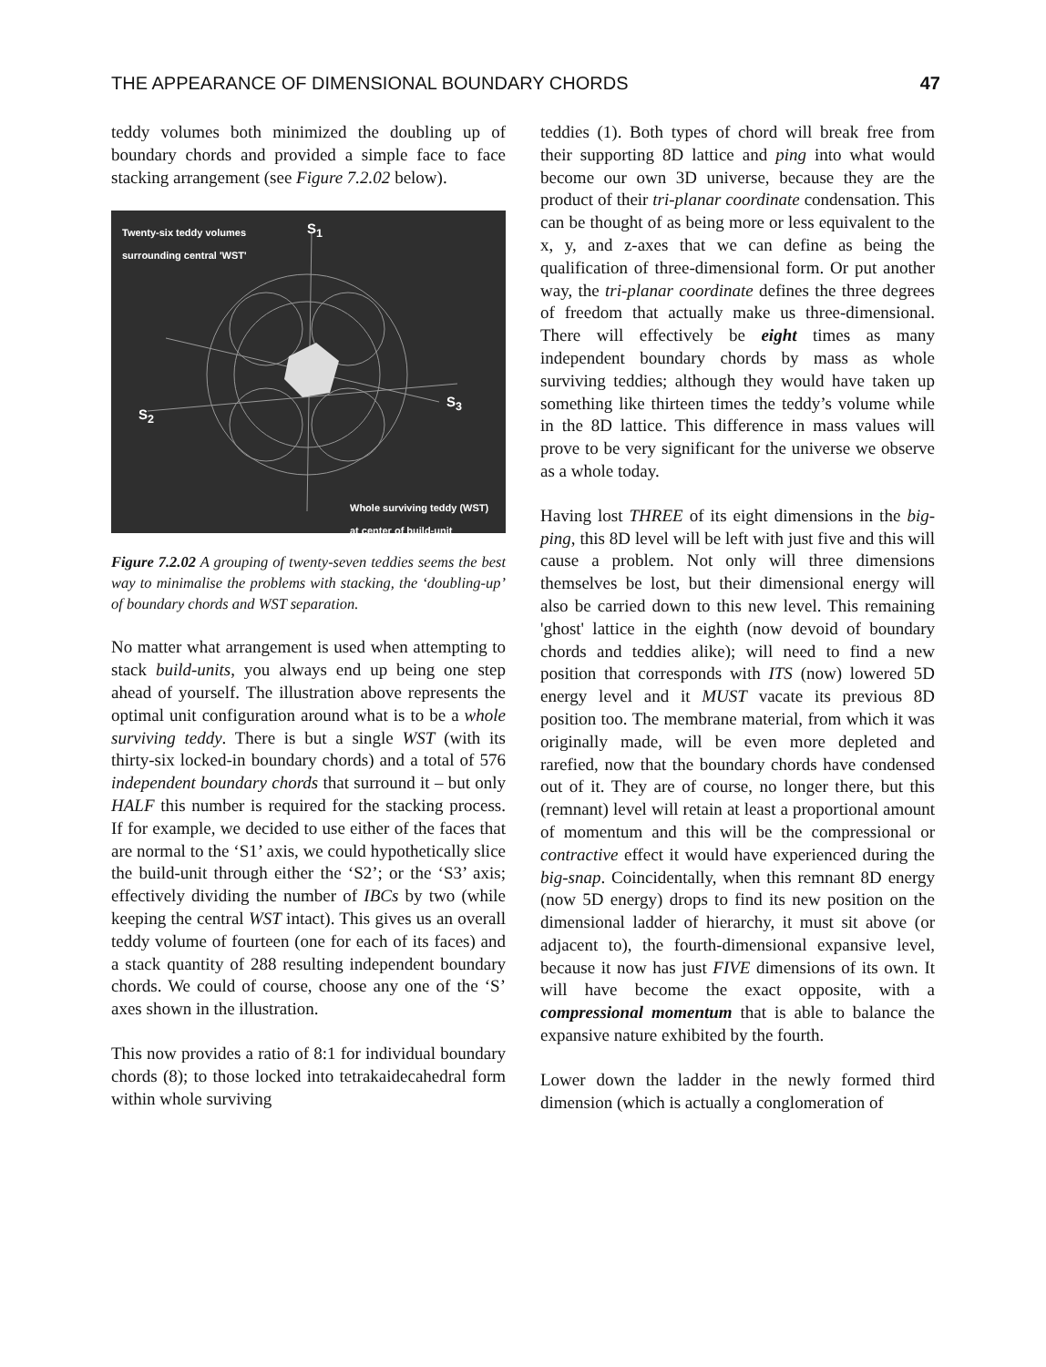THE APPEARANCE OF DIMENSIONAL BOUNDARY CHORDS 47
teddy volumes both minimized the doubling up of boundary chords and provided a simple face to face stacking arrangement (see Figure 7.2.02 below).
Twenty-six teddy volumes
surrounding central 'WST'
S<sub>1</sub>
S<sub>2</sub>
S<sub>3</sub>
Whole surviving teddy (WST)
at center of build-unit
Figure 7.2.02 A grouping of twenty-seven teddies seems the best way to minimalise the problems with stacking, the ‘doubling-up’ of boundary chords and WST separation.
No matter what arrangement is used when attempting to stack build-units, you always end up being one step ahead of yourself. The illustration above represents the optimal unit configuration around what is to be a whole surviving teddy. There is but a single WST (with its thirty-six locked-in boundary chords) and a total of 576 independent boundary chords that surround it – but only HALF this number is required for the stacking process. If for example, we decided to use either of the faces that are normal to the ‘S1’ axis, we could hypothetically slice the build-unit through either the ‘S2’; or the ‘S3’ axis; effectively dividing the number of IBCs by two (while keeping the central WST intact). This gives us an overall teddy volume of fourteen (one for each of its faces) and a stack quantity of 288 resulting independent boundary chords. We could of course, choose any one of the ‘S’ axes shown in the illustration.
This now provides a ratio of 8:1 for individual boundary chords (8); to those locked into tetrakaidecahedral form within whole surviving
teddies (1). Both types of chord will break free from their supporting 8D lattice and ping into what would become our own 3D universe, because they are the product of their tri-planar coordinate condensation. This can be thought of as being more or less equivalent to the x, y, and z-axes that we can define as being the qualification of three-dimensional form. Or put another way, the tri-planar coordinate defines the three degrees of freedom that actually make us three-dimensional. There will effectively be eight times as many independent boundary chords by mass as whole surviving teddies; although they would have taken up something like thirteen times the teddy’s volume while in the 8D lattice. This difference in mass values will prove to be very significant for the universe we observe as a whole today.
Having lost THREE of its eight dimensions in the big-ping, this 8D level will be left with just five and this will cause a problem. Not only will three dimensions themselves be lost, but their dimensional energy will also be carried down to this new level. This remaining 'ghost' lattice in the eighth (now devoid of boundary chords and teddies alike); will need to find a new position that corresponds with ITS (now) lowered 5D energy level and it MUST vacate its previous 8D position too. The membrane material, from which it was originally made, will be even more depleted and rarefied, now that the boundary chords have condensed out of it. They are of course, no longer there, but this (remnant) level will retain at least a proportional amount of momentum and this will be the compressional or contractive effect it would have experienced during the big-snap. Coincidentally, when this remnant 8D energy (now 5D energy) drops to find its new position on the dimensional ladder of hierarchy, it must sit above (or adjacent to), the fourth-dimensional expansive level, because it now has just FIVE dimensions of its own. It will have become the exact opposite, with a compressional momentum that is able to balance the expansive nature exhibited by the fourth.
Lower down the ladder in the newly formed third dimension (which is actually a conglomeration of